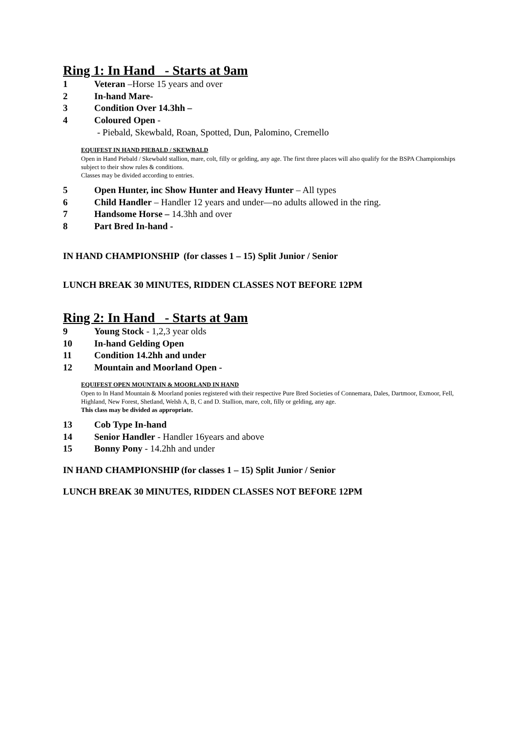Ring 1: In Hand - Starts at 9am
1 Veteran –Horse 15 years and over
2 In-hand Mare-
3 Condition Over 14.3hh –
4 Coloured Open -
- Piebald, Skewbald, Roan, Spotted, Dun, Palomino, Cremello
EQUIFEST IN HAND PIEBALD / SKEWBALD
Open in Hand Piebald / Skewbald stallion, mare, colt, filly or gelding, any age. The first three places will also qualify for the BSPA Championships subject to their show rules & conditions.
Classes may be divided according to entries.
5 Open Hunter, inc Show Hunter and Heavy Hunter – All types
6 Child Handler – Handler 12 years and under—no adults allowed in the ring.
7 Handsome Horse – 14.3hh and over
8 Part Bred In-hand -
IN HAND CHAMPIONSHIP (for classes 1 – 15) Split Junior / Senior
LUNCH BREAK 30 MINUTES, RIDDEN CLASSES NOT BEFORE 12PM
Ring 2: In Hand - Starts at 9am
9 Young Stock - 1,2,3 year olds
10 In-hand Gelding Open
11 Condition 14.2hh and under
12 Mountain and Moorland Open -
EQUIFEST OPEN MOUNTAIN & MOORLAND IN HAND
Open to In Hand Mountain & Moorland ponies registered with their respective Pure Bred Societies of Connemara, Dales, Dartmoor, Exmoor, Fell, Highland, New Forest, Shetland, Welsh A, B, C and D. Stallion, mare, colt, filly or gelding, any age.
This class may be divided as appropriate.
13 Cob Type In-hand
14 Senior Handler - Handler 16years and above
15 Bonny Pony - 14.2hh and under
IN HAND CHAMPIONSHIP (for classes 1 – 15) Split Junior / Senior
LUNCH BREAK 30 MINUTES, RIDDEN CLASSES NOT BEFORE 12PM